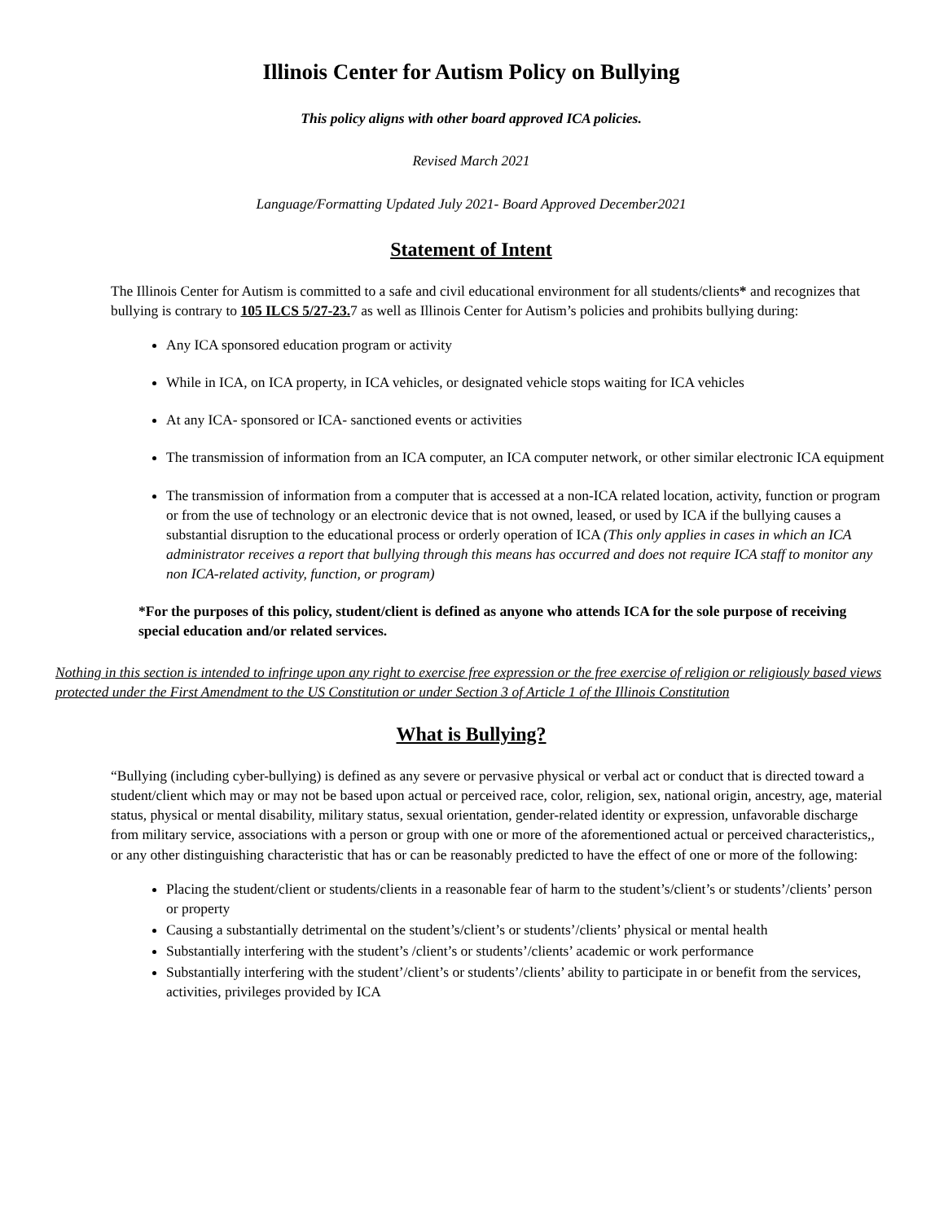Illinois Center for Autism Policy on Bullying
This policy aligns with other board approved ICA policies.
Revised March 2021
Language/Formatting Updated July 2021- Board Approved December2021
Statement of Intent
The Illinois Center for Autism is committed to a safe and civil educational environment for all students/clients* and recognizes that bullying is contrary to 105 ILCS 5/27-23. 7 as well as Illinois Center for Autism’s policies and prohibits bullying during:
Any ICA sponsored education program or activity
While in ICA, on ICA property, in ICA vehicles, or designated vehicle stops waiting for ICA vehicles
At any ICA- sponsored or ICA- sanctioned events or activities
The transmission of information from an ICA computer, an ICA computer network, or other similar electronic ICA equipment
The transmission of information from a computer that is accessed at a non-ICA related location, activity, function or program or from the use of technology or an electronic device that is not owned, leased, or used by ICA if the bullying causes a substantial disruption to the educational process or orderly operation of ICA (This only applies in cases in which an ICA administrator receives a report that bullying through this means has occurred and does not require ICA staff to monitor any non ICA-related activity, function, or program)
*For the purposes of this policy, student/client is defined as anyone who attends ICA for the sole purpose of receiving special education and/or related services.
Nothing in this section is intended to infringe upon any right to exercise free expression or the free exercise of religion or religiously based views protected under the First Amendment to the US Constitution or under Section 3 of Article 1 of the Illinois Constitution
What is Bullying?
“Bullying (including cyber-bullying) is defined as any severe or pervasive physical or verbal act or conduct that is directed toward a student/client which may or may not be based upon actual or perceived race, color, religion, sex, national origin, ancestry, age, material status, physical or mental disability, military status, sexual orientation, gender-related identity or expression, unfavorable discharge from military service, associations with a person or group with one or more of the aforementioned actual or perceived characteristics,, or any other distinguishing characteristic that has or can be reasonably predicted to have the effect of one or more of the following:
Placing the student/client or students/clients in a reasonable fear of harm to the student’s/client’s or students’/clients’ person or property
Causing a substantially detrimental on the student’s/client’s or students’/clients’ physical or mental health
Substantially interfering with the student’s /client’s or students’/clients’ academic or work performance
Substantially interfering with the student’/client’s or students’/clients’ ability to participate in or benefit from the services, activities, privileges provided by ICA